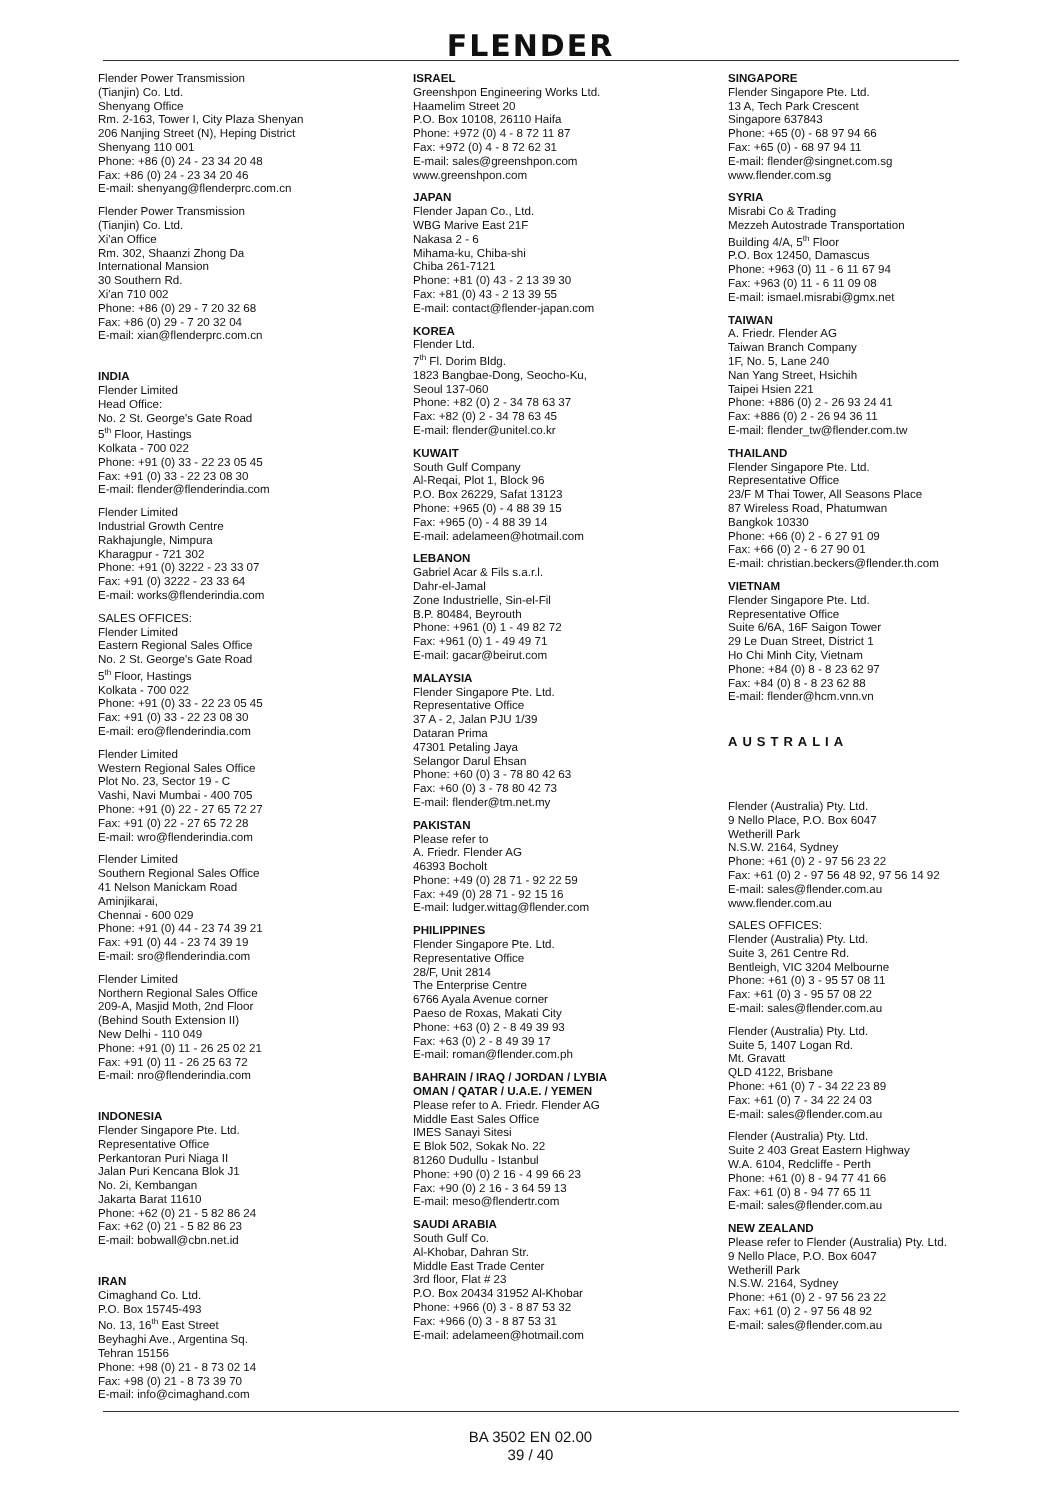FLENDER
Flender Power Transmission
(Tianjin) Co. Ltd.
Shenyang Office
Rm. 2-163, Tower I, City Plaza Shenyan
206 Nanjing Street (N), Heping District
Shenyang 110 001
Phone: +86 (0) 24 - 23 34 20 48
Fax: +86 (0) 24 - 23 34 20 46
E-mail: shenyang@flenderprc.com.cn
Flender Power Transmission
(Tianjin) Co. Ltd.
Xi'an Office
Rm. 302, Shaanzi Zhong Da
International Mansion
30 Southern Rd.
Xi'an 710 002
Phone: +86 (0) 29 - 7 20 32 68
Fax: +86 (0) 29 - 7 20 32 04
E-mail: xian@flenderprc.com.cn
INDIA
Flender Limited
Head Office:
No. 2 St. George's Gate Road
5<sup>th</sup> Floor, Hastings
Kolkata - 700 022
Phone: +91 (0) 33 - 22 23 05 45
Fax: +91 (0) 33 - 22 23 08 30
E-mail: flender@flenderindia.com
Flender Limited
Industrial Growth Centre
Rakhajungle, Nimpura
Kharagpur - 721 302
Phone: +91 (0) 3222 - 23 33 07
Fax: +91 (0) 3222 - 23 33 64
E-mail: works@flenderindia.com
SALES OFFICES:
Flender Limited
Eastern Regional Sales Office
No. 2 St. George's Gate Road
5<sup>th</sup> Floor, Hastings
Kolkata - 700 022
Phone: +91 (0) 33 - 22 23 05 45
Fax: +91 (0) 33 - 22 23 08 30
E-mail: ero@flenderindia.com
Flender Limited
Western Regional Sales Office
Plot No. 23, Sector 19 - C
Vashi, Navi Mumbai - 400 705
Phone: +91 (0) 22 - 27 65 72 27
Fax: +91 (0) 22 - 27 65 72 28
E-mail: wro@flenderindia.com
Flender Limited
Southern Regional Sales Office
41 Nelson Manickam Road
Aminjikarai,
Chennai - 600 029
Phone: +91 (0) 44 - 23 74 39 21
Fax: +91 (0) 44 - 23 74 39 19
E-mail: sro@flenderindia.com
Flender Limited
Northern Regional Sales Office
209-A, Masjid Moth, 2nd Floor
(Behind South Extension II)
New Delhi - 110 049
Phone: +91 (0) 11 - 26 25 02 21
Fax: +91 (0) 11 - 26 25 63 72
E-mail: nro@flenderindia.com
INDONESIA
Flender Singapore Pte. Ltd.
Representative Office
Perkantoran Puri Niaga II
Jalan Puri Kencana Blok J1
No. 2i, Kembangan
Jakarta Barat 11610
Phone: +62 (0) 21 - 5 82 86 24
Fax: +62 (0) 21 - 5 82 86 23
E-mail: bobwall@cbn.net.id
IRAN
Cimaghand Co. Ltd.
P.O. Box 15745-493
No. 13, 16<sup>th</sup> East Street
Beyhaghi Ave., Argentina Sq.
Tehran 15156
Phone: +98 (0) 21 - 8 73 02 14
Fax: +98 (0) 21 - 8 73 39 70
E-mail: info@cimaghand.com
ISRAEL
Greenshpon Engineering Works Ltd.
Haamelim Street 20
P.O. Box 10108, 26110 Haifa
Phone: +972 (0) 4 - 8 72 11 87
Fax: +972 (0) 4 - 8 72 62 31
E-mail: sales@greenshpon.com
www.greenshpon.com
JAPAN
Flender Japan Co., Ltd.
WBG Marive East 21F
Nakasa 2 - 6
Mihama-ku, Chiba-shi
Chiba 261-7121
Phone: +81 (0) 43 - 2 13 39 30
Fax: +81 (0) 43 - 2 13 39 55
E-mail: contact@flender-japan.com
KOREA
Flender Ltd.
7<sup>th</sup> Fl. Dorim Bldg.
1823 Bangbae-Dong, Seocho-Ku,
Seoul 137-060
Phone: +82 (0) 2 - 34 78 63 37
Fax: +82 (0) 2 - 34 78 63 45
E-mail: flender@unitel.co.kr
KUWAIT
South Gulf Company
Al-Reqai, Plot 1, Block 96
P.O. Box 26229, Safat 13123
Phone: +965 (0) - 4 88 39 15
Fax: +965 (0) - 4 88 39 14
E-mail: adelameen@hotmail.com
LEBANON
Gabriel Acar & Fils s.a.r.l.
Dahr-el-Jamal
Zone Industrielle, Sin-el-Fil
B.P. 80484, Beyrouth
Phone: +961 (0) 1 - 49 82 72
Fax: +961 (0) 1 - 49 49 71
E-mail: gacar@beirut.com
MALAYSIA
Flender Singapore Pte. Ltd.
Representative Office
37 A - 2, Jalan PJU 1/39
Dataran Prima
47301 Petaling Jaya
Selangor Darul Ehsan
Phone: +60 (0) 3 - 78 80 42 63
Fax: +60 (0) 3 - 78 80 42 73
E-mail: flender@tm.net.my
PAKISTAN
Please refer to
A. Friedr. Flender AG
46393 Bocholt
Phone: +49 (0) 28 71 - 92 22 59
Fax: +49 (0) 28 71 - 92 15 16
E-mail: ludger.wittag@flender.com
PHILIPPINES
Flender Singapore Pte. Ltd.
Representative Office
28/F, Unit 2814
The Enterprise Centre
6766 Ayala Avenue corner
Paeso de Roxas, Makati City
Phone: +63 (0) 2 - 8 49 39 93
Fax: +63 (0) 2 - 8 49 39 17
E-mail: roman@flender.com.ph
BAHRAIN / IRAQ / JORDAN / LYBIA
OMAN / QATAR / U.A.E. / YEMEN
Please refer to A. Friedr. Flender AG
Middle East Sales Office
IMES Sanayi Sitesi
E Blok 502, Sokak No. 22
81260 Dudullu - Istanbul
Phone: +90 (0) 2 16 - 4 99 66 23
Fax: +90 (0) 2 16 - 3 64 59 13
E-mail: meso@flendertr.com
SAUDI ARABIA
South Gulf Co.
Al-Khobar, Dahran Str.
Middle East Trade Center
3rd floor, Flat # 23
P.O. Box 20434 31952 Al-Khobar
Phone: +966 (0) 3 - 8 87 53 32
Fax: +966 (0) 3 - 8 87 53 31
E-mail: adelameen@hotmail.com
SINGAPORE
Flender Singapore Pte. Ltd.
13 A, Tech Park Crescent
Singapore 637843
Phone: +65 (0) - 68 97 94 66
Fax: +65 (0) - 68 97 94 11
E-mail: flender@singnet.com.sg
www.flender.com.sg
SYRIA
Misrabi Co & Trading
Mezzeh Autostrade Transportation
Building 4/A, 5<sup>th</sup> Floor
P.O. Box 12450, Damascus
Phone: +963 (0) 11 - 6 11 67 94
Fax: +963 (0) 11 - 6 11 09 08
E-mail: ismael.misrabi@gmx.net
TAIWAN
A. Friedr. Flender AG
Taiwan Branch Company
1F, No. 5, Lane 240
Nan Yang Street, Hsichih
Taipei Hsien 221
Phone: +886 (0) 2 - 26 93 24 41
Fax: +886 (0) 2 - 26 94 36 11
E-mail: flender_tw@flender.com.tw
THAILAND
Flender Singapore Pte. Ltd.
Representative Office
23/F M Thai Tower, All Seasons Place
87 Wireless Road, Phatumwan
Bangkok 10330
Phone: +66 (0) 2 - 6 27 91 09
Fax: +66 (0) 2 - 6 27 90 01
E-mail: christian.beckers@flender.th.com
VIETNAM
Flender Singapore Pte. Ltd.
Representative Office
Suite 6/6A, 16F Saigon Tower
29 Le Duan Street, District 1
Ho Chi Minh City, Vietnam
Phone: +84 (0) 8 - 8 23 62 97
Fax: +84 (0) 8 - 8 23 62 88
E-mail: flender@hcm.vnn.vn
AUSTRALIA
Flender (Australia) Pty. Ltd.
9 Nello Place, P.O. Box 6047
Wetherill Park
N.S.W. 2164, Sydney
Phone: +61 (0) 2 - 97 56 23 22
Fax: +61 (0) 2 - 97 56 48 92, 97 56 14 92
E-mail: sales@flender.com.au
www.flender.com.au
SALES OFFICES:
Flender (Australia) Pty. Ltd.
Suite 3, 261 Centre Rd.
Bentleigh, VIC 3204 Melbourne
Phone: +61 (0) 3 - 95 57 08 11
Fax: +61 (0) 3 - 95 57 08 22
E-mail: sales@flender.com.au
Flender (Australia) Pty. Ltd.
Suite 5, 1407 Logan Rd.
Mt. Gravatt
QLD 4122, Brisbane
Phone: +61 (0) 7 - 34 22 23 89
Fax: +61 (0) 7 - 34 22 24 03
E-mail: sales@flender.com.au
Flender (Australia) Pty. Ltd.
Suite 2 403 Great Eastern Highway
W.A. 6104, Redcliffe - Perth
Phone: +61 (0) 8 - 94 77 41 66
Fax: +61 (0) 8 - 94 77 65 11
E-mail: sales@flender.com.au
NEW ZEALAND
Please refer to Flender (Australia) Pty. Ltd.
9 Nello Place, P.O. Box 6047
Wetherill Park
N.S.W. 2164, Sydney
Phone: +61 (0) 2 - 97 56 23 22
Fax: +61 (0) 2 - 97 56 48 92
E-mail: sales@flender.com.au
BA 3502 EN 02.00
39 / 40